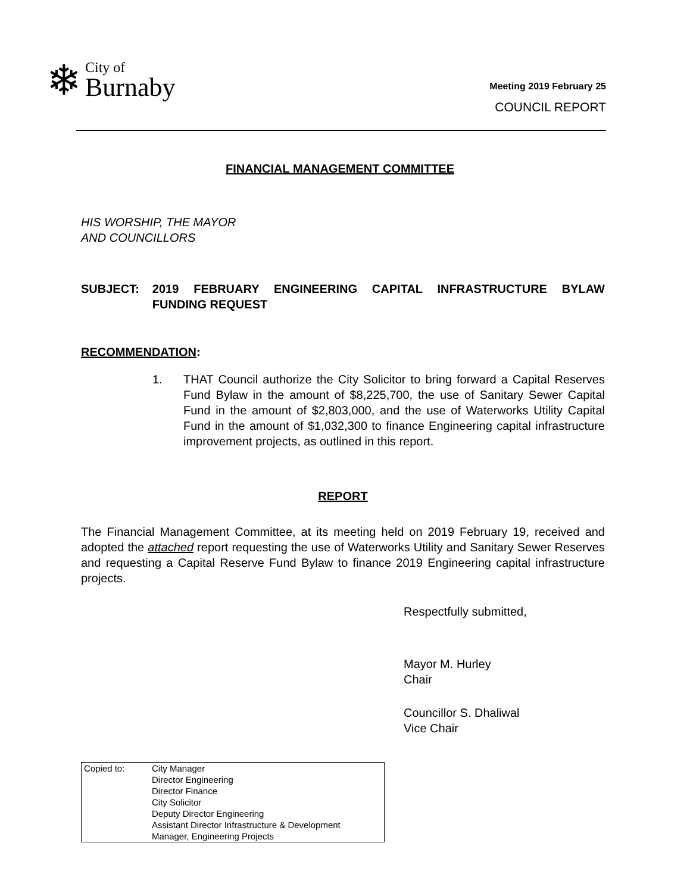❄
City of
Burnaby
Meeting 2019 February 25
COUNCIL REPORT
FINANCIAL MANAGEMENT COMMITTEE
HIS WORSHIP, THE MAYOR
AND COUNCILLORS
SUBJECT: 2019 FEBRUARY ENGINEERING CAPITAL INFRASTRUCTURE BYLAW FUNDING REQUEST
RECOMMENDATION:
1. THAT Council authorize the City Solicitor to bring forward a Capital Reserves Fund Bylaw in the amount of $8,225,700, the use of Sanitary Sewer Capital Fund in the amount of $2,803,000, and the use of Waterworks Utility Capital Fund in the amount of $1,032,300 to finance Engineering capital infrastructure improvement projects, as outlined in this report.
REPORT
The Financial Management Committee, at its meeting held on 2019 February 19, received and adopted the attached report requesting the use of Waterworks Utility and Sanitary Sewer Reserves and requesting a Capital Reserve Fund Bylaw to finance 2019 Engineering capital infrastructure projects.
Respectfully submitted,
Mayor M. Hurley
Chair
Councillor S. Dhaliwal
Vice Chair
Copied to: City Manager
Director Engineering
Director Finance
City Solicitor
Deputy Director Engineering
Assistant Director Infrastructure & Development
Manager, Engineering Projects